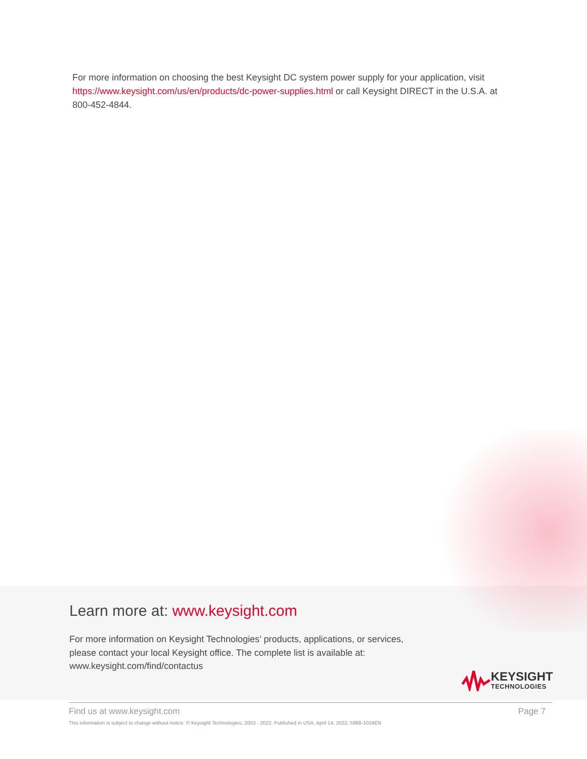For more information on choosing the best Keysight DC system power supply for your application, visit https://www.keysight.com/us/en/products/dc-power-supplies.html or call Keysight DIRECT in the U.S.A. at 800-452-4844.
Learn more at: www.keysight.com
For more information on Keysight Technologies’ products, applications, or services,
please contact your local Keysight office. The complete list is available at:
www.keysight.com/find/contactus
KEYSIGHT
TECHNOLOGIES
Find us at www.keysight.com Page 7
This information is subject to change without notice. © Keysight Technologies, 2003 - 2022, Published in USA, April 14, 2022, 5988-1024EN